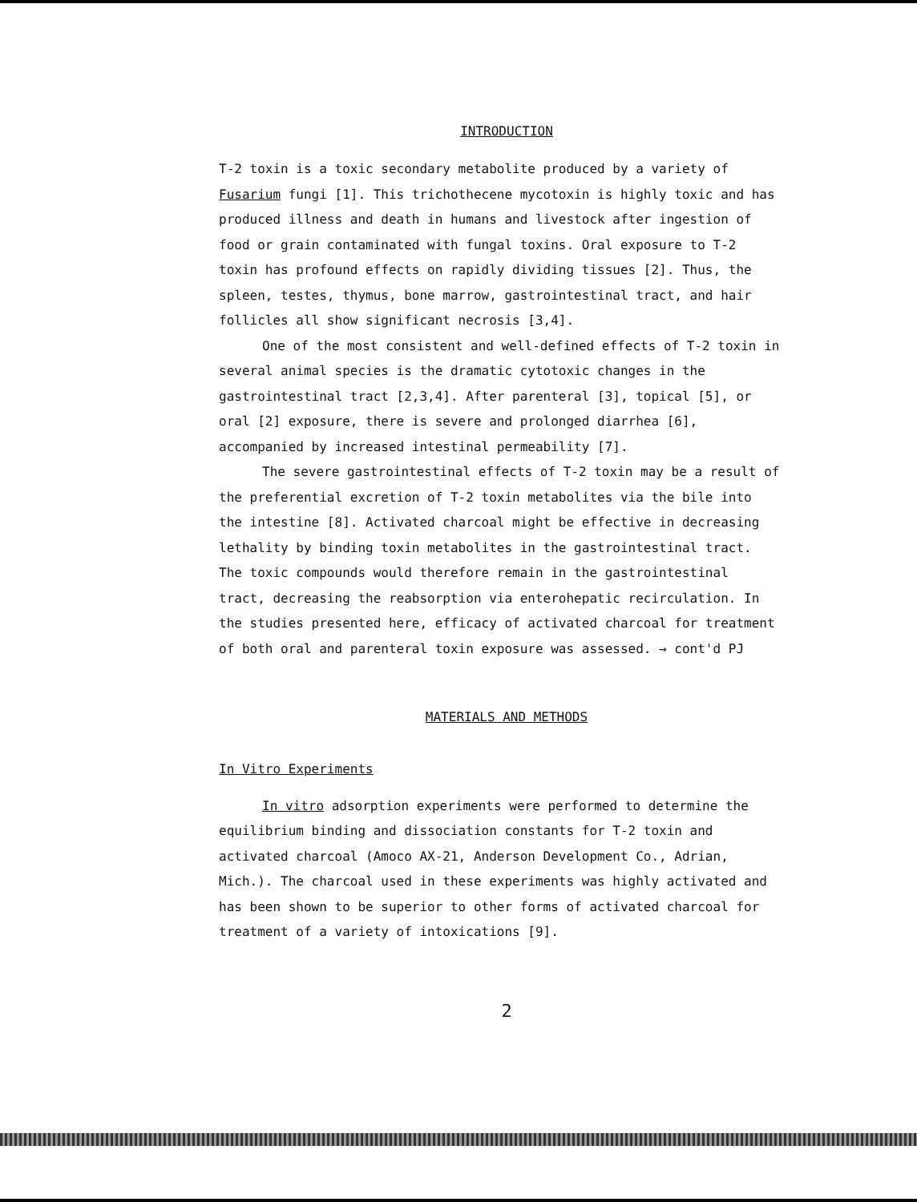INTRODUCTION
T-2 toxin is a toxic secondary metabolite produced by a variety of Fusarium fungi [1]. This trichothecene mycotoxin is highly toxic and has produced illness and death in humans and livestock after ingestion of food or grain contaminated with fungal toxins. Oral exposure to T-2 toxin has profound effects on rapidly dividing tissues [2]. Thus, the spleen, testes, thymus, bone marrow, gastrointestinal tract, and hair follicles all show significant necrosis [3,4].
One of the most consistent and well-defined effects of T-2 toxin in several animal species is the dramatic cytotoxic changes in the gastrointestinal tract [2,3,4]. After parenteral [3], topical [5], or oral [2] exposure, there is severe and prolonged diarrhea [6], accompanied by increased intestinal permeability [7].
The severe gastrointestinal effects of T-2 toxin may be a result of the preferential excretion of T-2 toxin metabolites via the bile into the intestine [8]. Activated charcoal might be effective in decreasing lethality by binding toxin metabolites in the gastrointestinal tract. The toxic compounds would therefore remain in the gastrointestinal tract, decreasing the reabsorption via enterohepatic recirculation. In the studies presented here, efficacy of activated charcoal for treatment of both oral and parenteral toxin exposure was assessed. → cont'd PJ
MATERIALS AND METHODS
In Vitro Experiments
In vitro adsorption experiments were performed to determine the equilibrium binding and dissociation constants for T-2 toxin and activated charcoal (Amoco AX-21, Anderson Development Co., Adrian, Mich.). The charcoal used in these experiments was highly activated and has been shown to be superior to other forms of activated charcoal for treatment of a variety of intoxications [9].
2